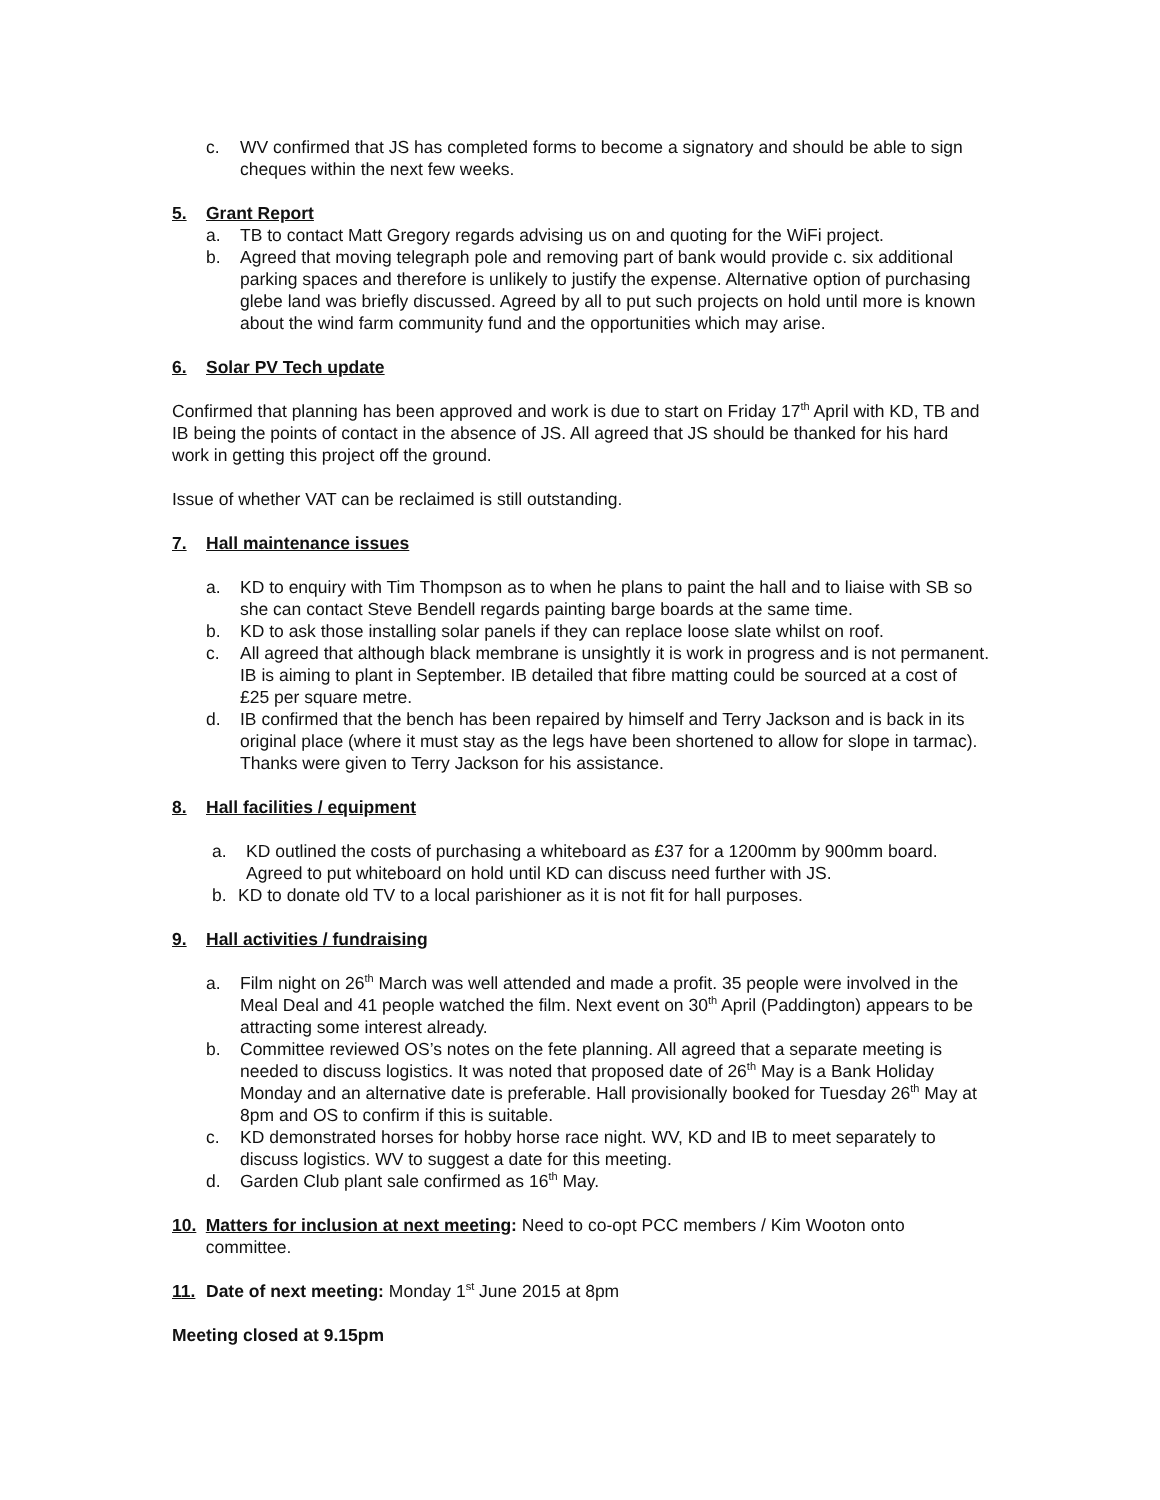c. WV confirmed that JS has completed forms to become a signatory and should be able to sign cheques within the next few weeks.
5. Grant Report
a. TB to contact Matt Gregory regards advising us on and quoting for the WiFi project.
b. Agreed that moving telegraph pole and removing part of bank would provide c. six additional parking spaces and therefore is unlikely to justify the expense. Alternative option of purchasing glebe land was briefly discussed. Agreed by all to put such projects on hold until more is known about the wind farm community fund and the opportunities which may arise.
6. Solar PV Tech update
Confirmed that planning has been approved and work is due to start on Friday 17<sup>th</sup> April with KD, TB and IB being the points of contact in the absence of JS. All agreed that JS should be thanked for his hard work in getting this project off the ground.
Issue of whether VAT can be reclaimed is still outstanding.
7. Hall maintenance issues
a. KD to enquiry with Tim Thompson as to when he plans to paint the hall and to liaise with SB so she can contact Steve Bendell regards painting barge boards at the same time.
b. KD to ask those installing solar panels if they can replace loose slate whilst on roof.
c. All agreed that although black membrane is unsightly it is work in progress and is not permanent. IB is aiming to plant in September. IB detailed that fibre matting could be sourced at a cost of £25 per square metre.
d. IB confirmed that the bench has been repaired by himself and Terry Jackson and is back in its original place (where it must stay as the legs have been shortened to allow for slope in tarmac). Thanks were given to Terry Jackson for his assistance.
8. Hall facilities / equipment
a. KD outlined the costs of purchasing a whiteboard as £37 for a 1200mm by 900mm board. Agreed to put whiteboard on hold until KD can discuss need further with JS.
b. KD to donate old TV to a local parishioner as it is not fit for hall purposes.
9. Hall activities / fundraising
a. Film night on 26<sup>th</sup> March was well attended and made a profit. 35 people were involved in the Meal Deal and 41 people watched the film. Next event on 30<sup>th</sup> April (Paddington) appears to be attracting some interest already.
b. Committee reviewed OS’s notes on the fete planning. All agreed that a separate meeting is needed to discuss logistics. It was noted that proposed date of 26<sup>th</sup> May is a Bank Holiday Monday and an alternative date is preferable. Hall provisionally booked for Tuesday 26<sup>th</sup> May at 8pm and OS to confirm if this is suitable.
c. KD demonstrated horses for hobby horse race night. WV, KD and IB to meet separately to discuss logistics. WV to suggest a date for this meeting.
d. Garden Club plant sale confirmed as 16<sup>th</sup> May.
10. Matters for inclusion at next meeting: Need to co-opt PCC members / Kim Wooton onto committee.
11. Date of next meeting: Monday 1<sup>st</sup> June 2015 at 8pm
Meeting closed at 9.15pm